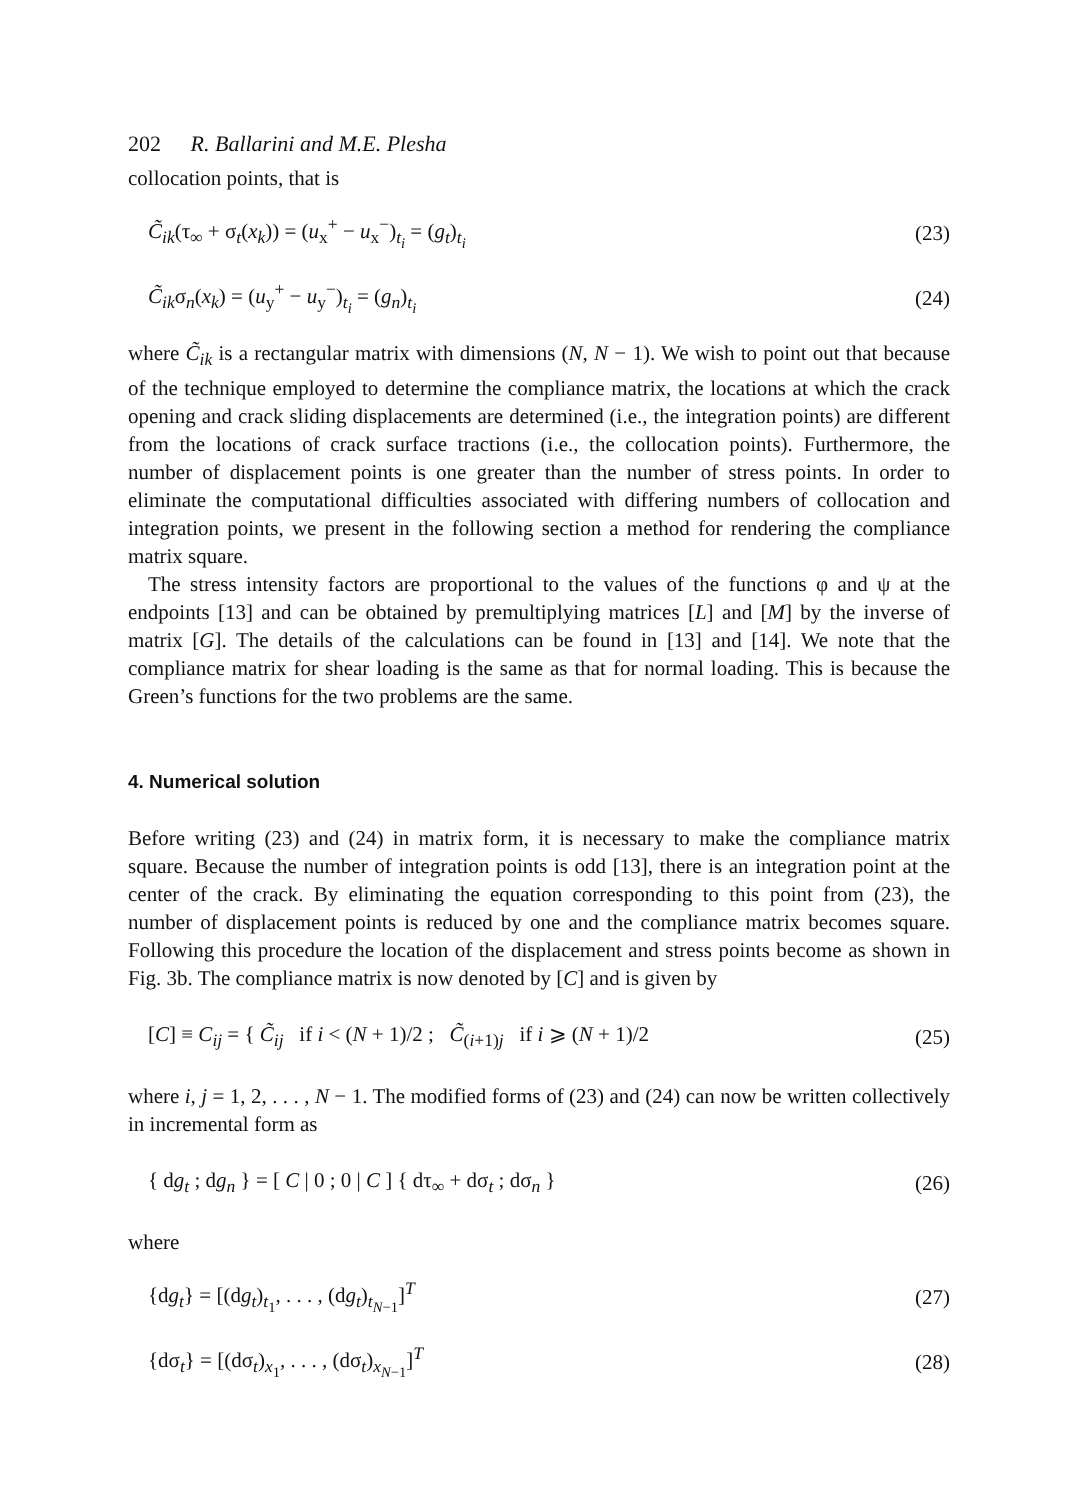202 R. Ballarini and M.E. Plesha
collocation points, that is
C̃<sub>ik</sub>(τ<sub>∞</sub> + σ<sub>t</sub>(x<sub>k</sub>)) = (u<sub>x</sub><sup>+</sup> − u<sub>x</sub><sup>−</sup>)<sub>t<sub>i</sub></sub> = (g<sub>t</sub>)<sub>t<sub>i</sub></sub> (23)
C̃<sub>ik</sub>σ<sub>n</sub>(x<sub>k</sub>) = (u<sub>y</sub><sup>+</sup> − u<sub>y</sub><sup>−</sup>)<sub>t<sub>i</sub></sub> = (g<sub>n</sub>)<sub>t<sub>i</sub></sub> (24)
where C̃<sub>ik</sub> is a rectangular matrix with dimensions (N, N − 1). We wish to point out that because of the technique employed to determine the compliance matrix, the locations at which the crack opening and crack sliding displacements are determined (i.e., the integration points) are different from the locations of crack surface tractions (i.e., the collocation points). Furthermore, the number of displacement points is one greater than the number of stress points. In order to eliminate the computational difficulties associated with differing numbers of collocation and integration points, we present in the following section a method for rendering the compliance matrix square.
The stress intensity factors are proportional to the values of the functions φ and ψ at the endpoints [13] and can be obtained by premultiplying matrices [L] and [M] by the inverse of matrix [G]. The details of the calculations can be found in [13] and [14]. We note that the compliance matrix for shear loading is the same as that for normal loading. This is because the Green’s functions for the two problems are the same.
4. Numerical solution
Before writing (23) and (24) in matrix form, it is necessary to make the compliance matrix square. Because the number of integration points is odd [13], there is an integration point at the center of the crack. By eliminating the equation corresponding to this point from (23), the number of displacement points is reduced by one and the compliance matrix becomes square. Following this procedure the location of the displacement and stress points become as shown in Fig. 3b. The compliance matrix is now denoted by [C] and is given by
[C] ≡ C<sub>ij</sub> = { C̃<sub>ij</sub> if i < (N + 1)/2 ; C̃<sub>(i+1)j</sub> if i ⩾ (N + 1)/2 (25)
where i, j = 1, 2, . . . , N − 1. The modified forms of (23) and (24) can now be written collectively in incremental form as
{ dg<sub>t</sub> ; dg<sub>n</sub> } = [ C | 0 ; 0 | C ] { dτ<sub>∞</sub> + dσ<sub>t</sub> ; dσ<sub>n</sub> } (26)
where
{dg<sub>t</sub>} = [(dg<sub>t</sub>)<sub>t<sub>1</sub></sub>, . . . , (dg<sub>t</sub>)<sub>t<sub>N−1</sub></sub>]<sup>T</sup> (27)
{dσ<sub>t</sub>} = [(dσ<sub>t</sub>)<sub>x<sub>1</sub></sub>, . . . , (dσ<sub>t</sub>)<sub>x<sub>N−1</sub></sub>]<sup>T</sup> (28)